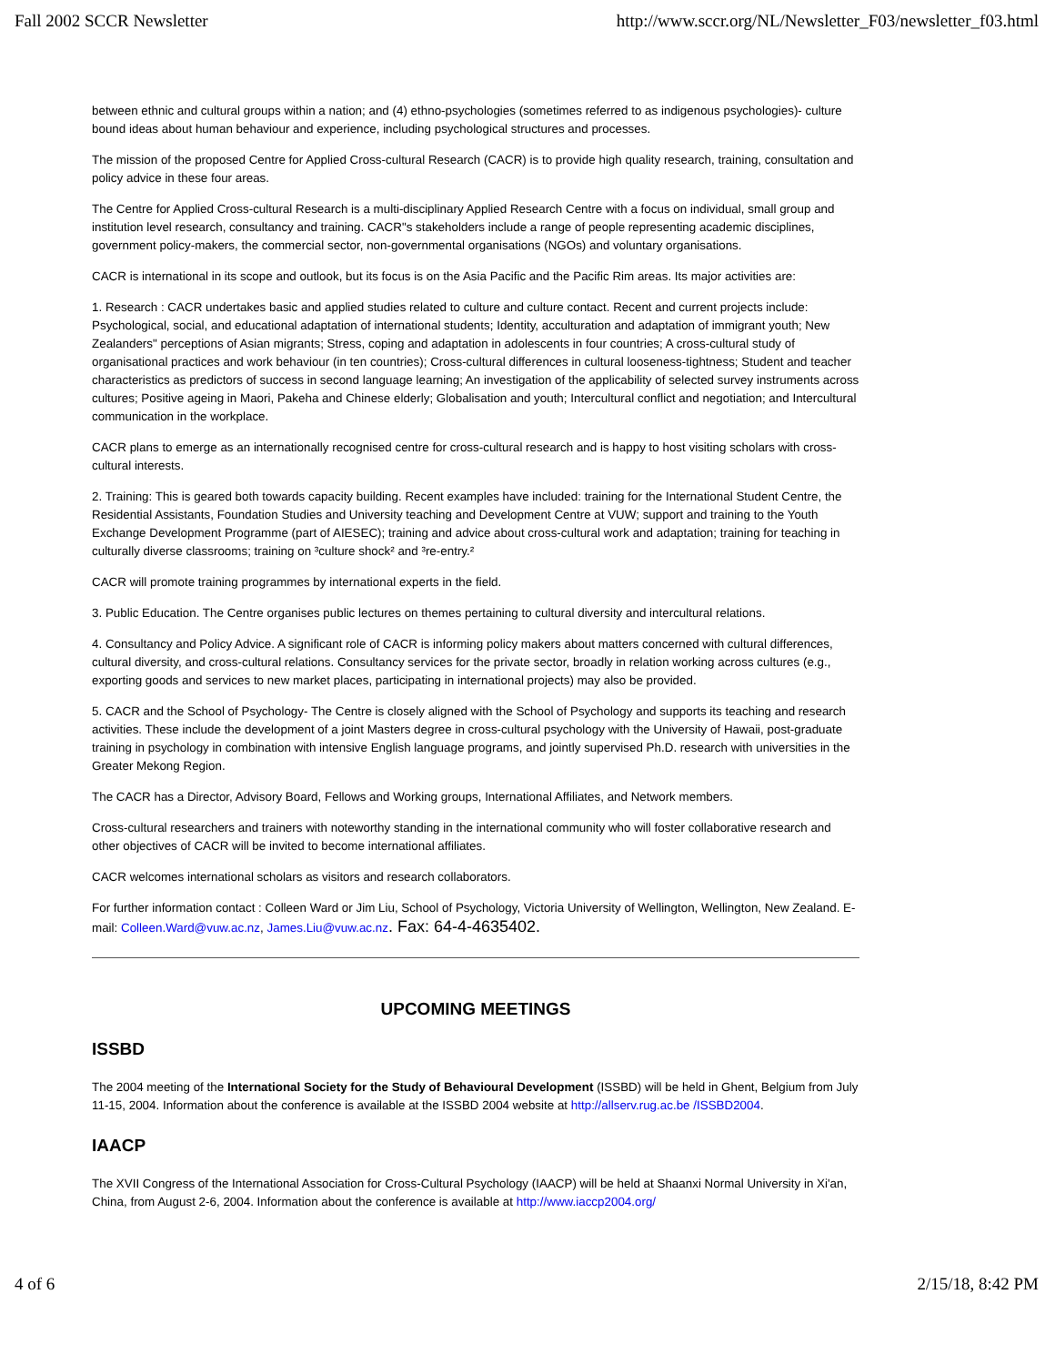Fall 2002 SCCR Newsletter http://www.sccr.org/NL/Newsletter_F03/newsletter_f03.html
between ethnic and cultural groups within a nation; and (4) ethno-psychologies (sometimes referred to as indigenous psychologies)- culture bound ideas about human behaviour and experience, including psychological structures and processes.
The mission of the proposed Centre for Applied Cross-cultural Research (CACR) is to provide high quality research, training, consultation and policy advice in these four areas.
The Centre for Applied Cross-cultural Research is a multi-disciplinary Applied Research Centre with a focus on individual, small group and institution level research, consultancy and training. CACR"s stakeholders include a range of people representing academic disciplines, government policy-makers, the commercial sector, non-governmental organisations (NGOs) and voluntary organisations.
CACR is international in its scope and outlook, but its focus is on the Asia Pacific and the Pacific Rim areas. Its major activities are:
1. Research : CACR undertakes basic and applied studies related to culture and culture contact. Recent and current projects include: Psychological, social, and educational adaptation of international students; Identity, acculturation and adaptation of immigrant youth; New Zealanders" perceptions of Asian migrants; Stress, coping and adaptation in adolescents in four countries; A cross-cultural study of organisational practices and work behaviour (in ten countries); Cross-cultural differences in cultural looseness-tightness; Student and teacher characteristics as predictors of success in second language learning; An investigation of the applicability of selected survey instruments across cultures; Positive ageing in Maori, Pakeha and Chinese elderly; Globalisation and youth; Intercultural conflict and negotiation; and Intercultural communication in the workplace.
CACR plans to emerge as an internationally recognised centre for cross-cultural research and is happy to host visiting scholars with cross-cultural interests.
2. Training: This is geared both towards capacity building. Recent examples have included: training for the International Student Centre, the Residential Assistants, Foundation Studies and University teaching and Development Centre at VUW; support and training to the Youth Exchange Development Programme (part of AIESEC); training and advice about cross-cultural work and adaptation; training for teaching in culturally diverse classrooms; training on ³culture shock² and ³re-entry.²
CACR will promote training programmes by international experts in the field.
3. Public Education. The Centre organises public lectures on themes pertaining to cultural diversity and intercultural relations.
4. Consultancy and Policy Advice. A significant role of CACR is informing policy makers about matters concerned with cultural differences, cultural diversity, and cross-cultural relations. Consultancy services for the private sector, broadly in relation working across cultures (e.g., exporting goods and services to new market places, participating in international projects) may also be provided.
5. CACR and the School of Psychology- The Centre is closely aligned with the School of Psychology and supports its teaching and research activities. These include the development of a joint Masters degree in cross-cultural psychology with the University of Hawaii, post-graduate training in psychology in combination with intensive English language programs, and jointly supervised Ph.D. research with universities in the Greater Mekong Region.
The CACR has a Director, Advisory Board, Fellows and Working groups, International Affiliates, and Network members.
Cross-cultural researchers and trainers with noteworthy standing in the international community who will foster collaborative research and other objectives of CACR will be invited to become international affiliates.
CACR welcomes international scholars as visitors and research collaborators.
For further information contact : Colleen Ward or Jim Liu, School of Psychology, Victoria University of Wellington, Wellington, New Zealand. E-mail: Colleen.Ward@vuw.ac.nz, James.Liu@vuw.ac.nz. Fax: 64-4-4635402.
UPCOMING MEETINGS
ISSBD
The 2004 meeting of the International Society for the Study of Behavioural Development (ISSBD) will be held in Ghent, Belgium from July 11-15, 2004. Information about the conference is available at the ISSBD 2004 website at http://allserv.rug.ac.be /ISSBD2004.
IAACP
The XVII Congress of the International Association for Cross-Cultural Psychology (IAACP) will be held at Shaanxi Normal University in Xi'an, China, from August 2-6, 2004. Information about the conference is available at http://www.iaccp2004.org/
4 of 6 2/15/18, 8:42 PM